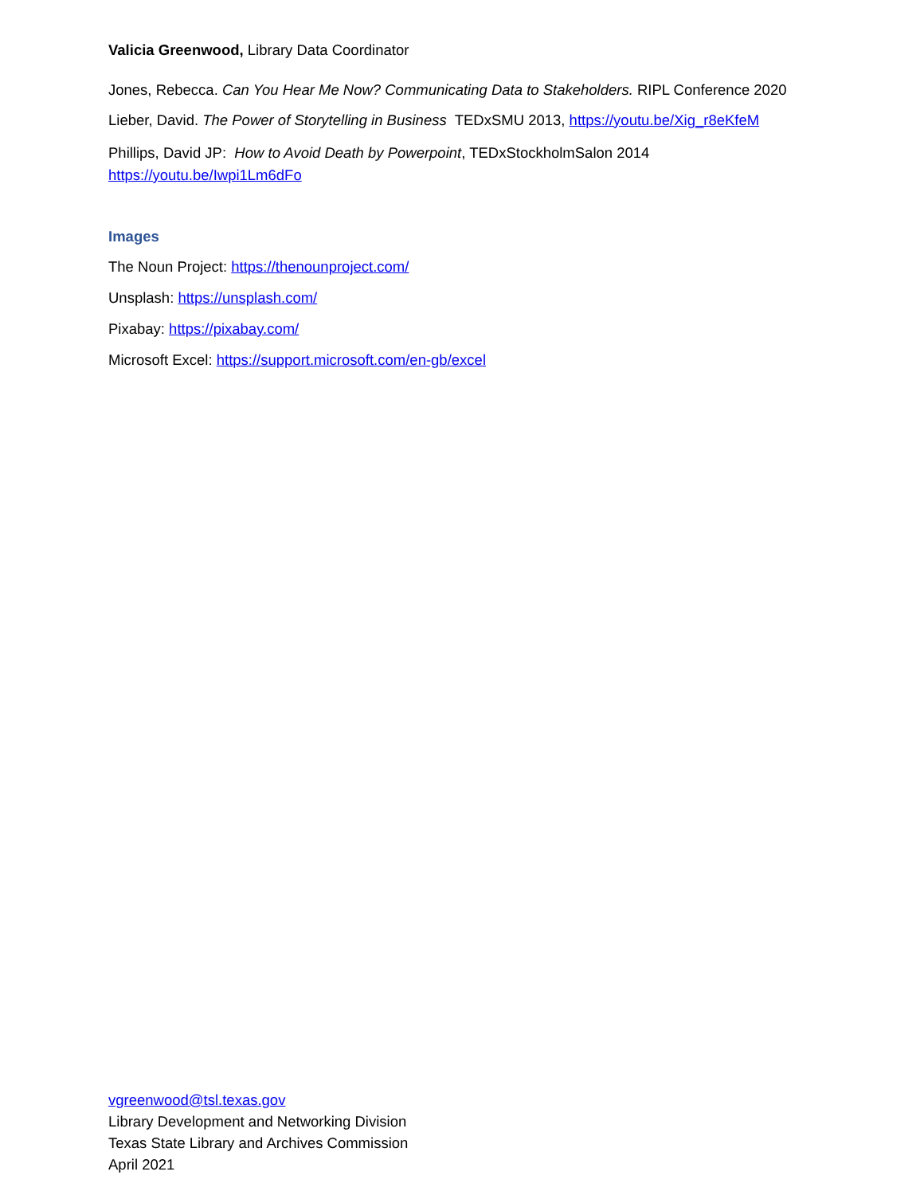Valicia Greenwood, Library Data Coordinator
Jones, Rebecca. Can You Hear Me Now? Communicating Data to Stakeholders. RIPL Conference 2020
Lieber, David. The Power of Storytelling in Business TEDxSMU 2013, https://youtu.be/Xig_r8eKfeM
Phillips, David JP: How to Avoid Death by Powerpoint, TEDxStockholmSalon 2014
https://youtu.be/Iwpi1Lm6dFo
Images
The Noun Project: https://thenounproject.com/
Unsplash: https://unsplash.com/
Pixabay: https://pixabay.com/
Microsoft Excel: https://support.microsoft.com/en-gb/excel
vgreenwood@tsl.texas.gov
Library Development and Networking Division
Texas State Library and Archives Commission
April 2021